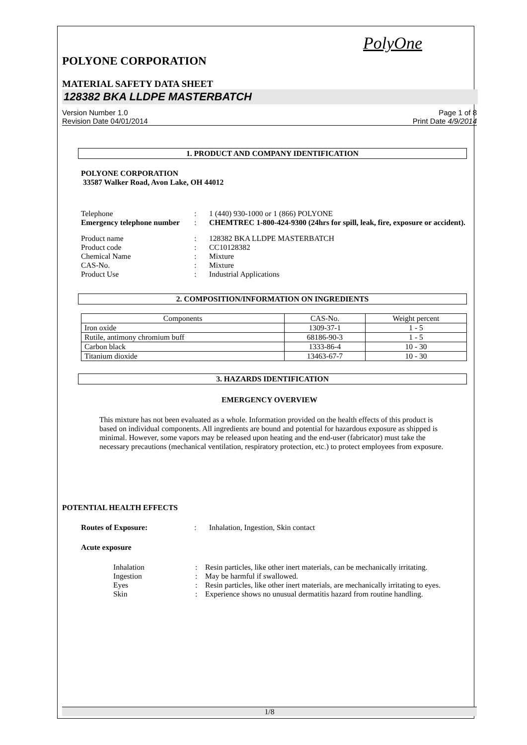PolyOne
POLYONE CORPORATION
MATERIAL SAFETY DATA SHEET
128382 BKA LLDPE MASTERBATCH
Version Number 1.0
Revision Date 04/01/2014
Page 1 of 8
Print Date 4/9/2014
1. PRODUCT AND COMPANY IDENTIFICATION
POLYONE CORPORATION
33587 Walker Road, Avon Lake, OH 44012
Telephone : 1 (440) 930-1000 or 1 (866) POLYONE
Emergency telephone number
: CHEMTREC 1-800-424-9300 (24hrs for spill, leak, fire, exposure or accident).
Product name : 128382 BKA LLDPE MASTERBATCH
Product code : CC10128382
Chemical Name : Mixture
CAS-No. : Mixture
Product Use : Industrial Applications
2. COMPOSITION/INFORMATION ON INGREDIENTS
| Components | CAS-No. | Weight percent |
| --- | --- | --- |
| Iron oxide | 1309-37-1 | 1 - 5 |
| Rutile, antimony chromium buff | 68186-90-3 | 1 - 5 |
| Carbon black | 1333-86-4 | 10 - 30 |
| Titanium dioxide | 13463-67-7 | 10 - 30 |
3. HAZARDS IDENTIFICATION
EMERGENCY OVERVIEW
This mixture has not been evaluated as a whole. Information provided on the health effects of this product is based on individual components. All ingredients are bound and potential for hazardous exposure as shipped is minimal. However, some vapors may be released upon heating and the end-user (fabricator) must take the necessary precautions (mechanical ventilation, respiratory protection, etc.) to protect employees from exposure.
POTENTIAL HEALTH EFFECTS
Routes of Exposure: : Inhalation, Ingestion, Skin contact
Acute exposure
Inhalation : Resin particles, like other inert materials, can be mechanically irritating.
Ingestion : May be harmful if swallowed.
Eyes : Resin particles, like other inert materials, are mechanically irritating to eyes.
Skin : Experience shows no unusual dermatitis hazard from routine handling.
1/8